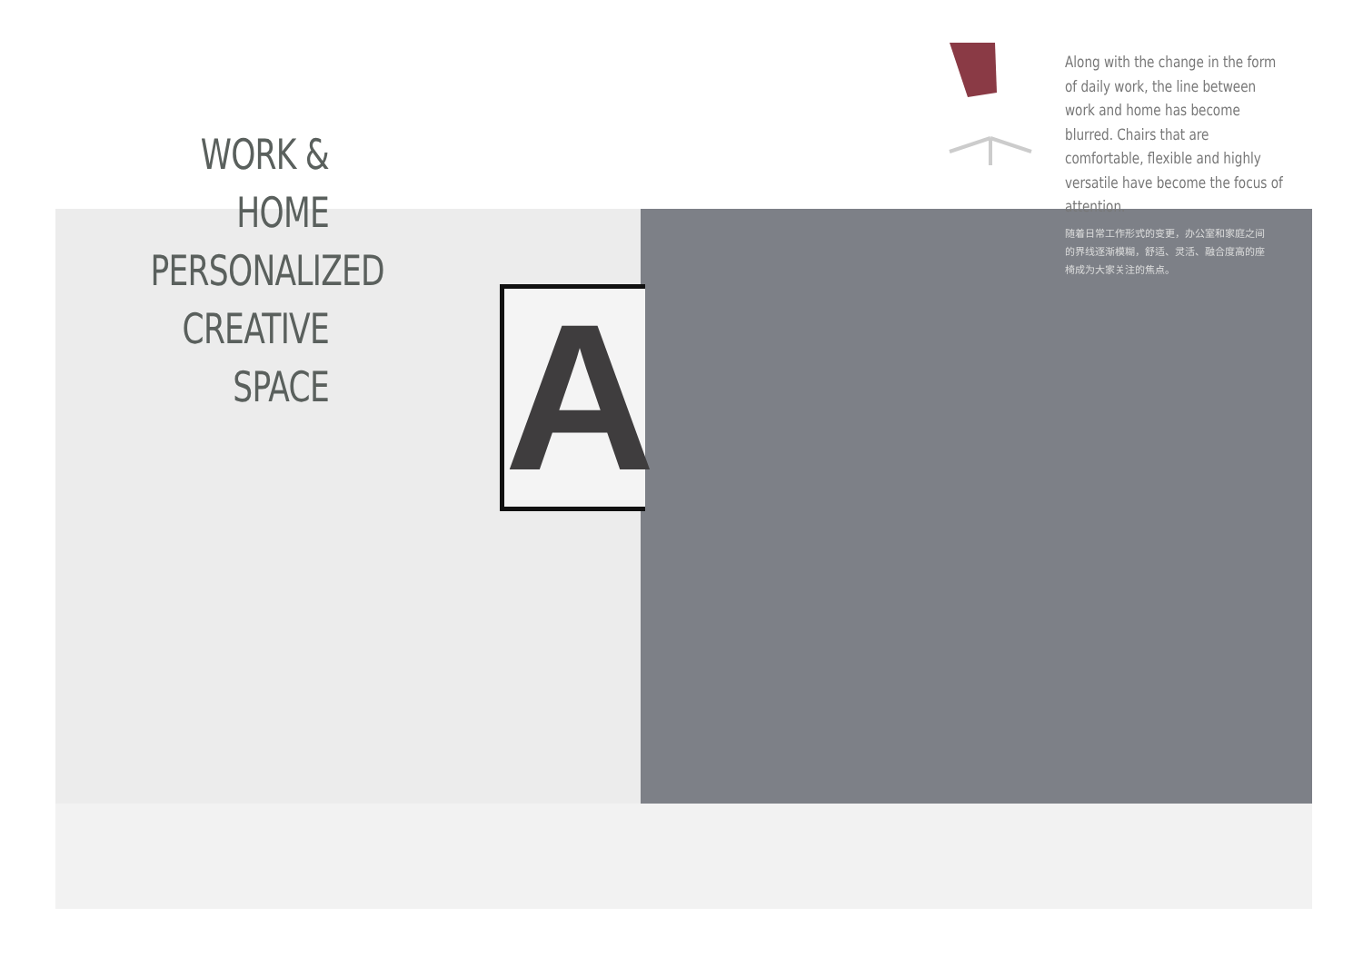A
WORK &
HOME
PERSONALIZED
CREATIVE SPACE
Along with the change in the form of daily work, the line between work and home has become blurred. Chairs that are comfortable, flexible and highly versatile have become the focus of attention.
随着日常工作形式的变更，办公室和家庭之间的界线逐渐模糊，舒适、灵活、融合度高的座椅成为大家关注的焦点。